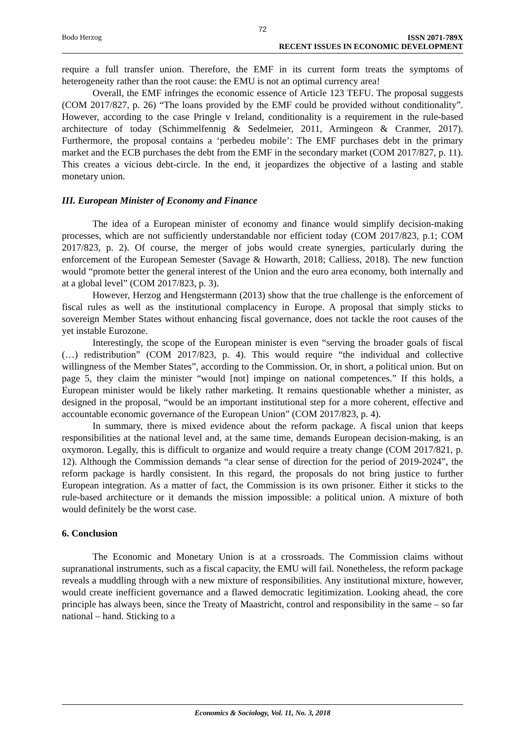72
Bodo Herzog ISSN 2071-789X
RECENT ISSUES IN ECONOMIC DEVELOPMENT
require a full transfer union. Therefore, the EMF in its current form treats the symptoms of heterogeneity rather than the root cause: the EMU is not an optimal currency area!
Overall, the EMF infringes the economic essence of Article 123 TEFU. The proposal suggests (COM 2017/827, p. 26) “The loans provided by the EMF could be provided without conditionality”. However, according to the case Pringle v Ireland, conditionality is a requirement in the rule-based architecture of today (Schimmelfennig & Sedelmeier, 2011, Armingeon & Cranmer, 2017). Furthermore, the proposal contains a ‘perbedeu mobile’: The EMF purchases debt in the primary market and the ECB purchases the debt from the EMF in the secondary market (COM 2017/827, p. 11). This creates a vicious debt-circle. In the end, it jeopardizes the objective of a lasting and stable monetary union.
III. European Minister of Economy and Finance
The idea of a European minister of economy and finance would simplify decision-making processes, which are not sufficiently understandable nor efficient today (COM 2017/823, p.1; COM 2017/823, p. 2). Of course, the merger of jobs would create synergies, particularly during the enforcement of the European Semester (Savage & Howarth, 2018; Calliess, 2018). The new function would “promote better the general interest of the Union and the euro area economy, both internally and at a global level” (COM 2017/823, p. 3).
However, Herzog and Hengstermann (2013) show that the true challenge is the enforcement of fiscal rules as well as the institutional complacency in Europe. A proposal that simply sticks to sovereign Member States without enhancing fiscal governance, does not tackle the root causes of the yet instable Eurozone.
Interestingly, the scope of the European minister is even “serving the broader goals of fiscal (…) redistribution” (COM 2017/823, p. 4). This would require “the individual and collective willingness of the Member States”, according to the Commission. Or, in short, a political union. But on page 5, they claim the minister “would [not] impinge on national competences.” If this holds, a European minister would be likely rather marketing. It remains questionable whether a minister, as designed in the proposal, “would be an important institutional step for a more coherent, effective and accountable economic governance of the European Union” (COM 2017/823, p. 4).
In summary, there is mixed evidence about the reform package. A fiscal union that keeps responsibilities at the national level and, at the same time, demands European decision-making, is an oxymoron. Legally, this is difficult to organize and would require a treaty change (COM 2017/821, p. 12). Although the Commission demands “a clear sense of direction for the period of 2019-2024”, the reform package is hardly consistent. In this regard, the proposals do not bring justice to further European integration. As a matter of fact, the Commission is its own prisoner. Either it sticks to the rule-based architecture or it demands the mission impossible: a political union. A mixture of both would definitely be the worst case.
6. Conclusion
The Economic and Monetary Union is at a crossroads. The Commission claims without supranational instruments, such as a fiscal capacity, the EMU will fail. Nonetheless, the reform package reveals a muddling through with a new mixture of responsibilities. Any institutional mixture, however, would create inefficient governance and a flawed democratic legitimization. Looking ahead, the core principle has always been, since the Treaty of Maastricht, control and responsibility in the same – so far national – hand. Sticking to a
Economics & Sociology, Vol. 11, No. 3, 2018